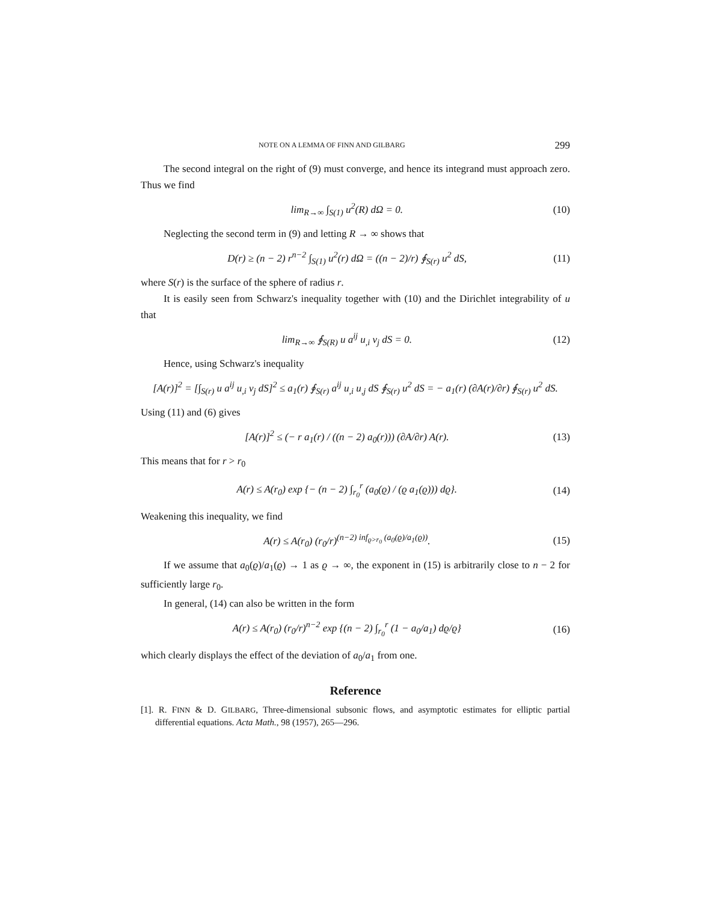NOTE ON A LEMMA OF FINN AND GILBARG 299
The second integral on the right of (9) must converge, and hence its integrand must approach zero. Thus we find
lim<sub>R→∞</sub> ∫<sub>S(1)</sub> u<sup>2</sup>(R) dΩ = 0. (10)
Neglecting the second term in (9) and letting R → ∞ shows that
D(r) ≥ (n − 2) r<sup>n−2</sup> ∫<sub>S(1)</sub> u<sup>2</sup>(r) dΩ = ((n − 2)/r) ∮<sub>S(r)</sub> u<sup>2</sup> dS, (11)
where S(r) is the surface of the sphere of radius r.
It is easily seen from Schwarz's inequality together with (10) and the Dirichlet integrability of u that
lim<sub>R→∞</sub> ∮<sub>S(R)</sub> u a<sup>ij</sup> u<sub>,i</sub> ν<sub>j</sub> dS = 0. (12)
Hence, using Schwarz's inequality
[A(r)]<sup>2</sup> = [∫<sub>S(r)</sub> u a<sup>ij</sup> u<sub>,i</sub> ν<sub>j</sub> dS]<sup>2</sup> ≤ a<sub>1</sub>(r) ∮<sub>S(r)</sub> a<sup>ij</sup> u<sub>,i</sub> u<sub>,j</sub> dS ∮<sub>S(r)</sub> u<sup>2</sup> dS = − a<sub>1</sub>(r) (∂A(r)/∂r) ∮<sub>S(r)</sub> u<sup>2</sup> dS.
Using (11) and (6) gives
[A(r)]<sup>2</sup> ≤ (− r a<sub>1</sub>(r) / ((n − 2) a<sub>0</sub>(r))) (∂A/∂r) A(r). (13)
This means that for r > r<sub>0</sub>
A(r) ≤ A(r<sub>0</sub>) exp {− (n − 2) ∫<sub>r<sub>0</sub></sub><sup>r</sup> (a<sub>0</sub>(ϱ) / (ϱ a<sub>1</sub>(ϱ))) dϱ}. (14)
Weakening this inequality, we find
A(r) ≤ A(r<sub>0</sub>) (r<sub>0</sub>/r)<sup>(n−2) inf<sub>ϱ>r<sub>0</sub></sub> (a<sub>0</sub>(ϱ)/a<sub>1</sub>(ϱ))</sup>. (15)
If we assume that a<sub>0</sub>(ϱ)/a<sub>1</sub>(ϱ) → 1 as ϱ → ∞, the exponent in (15) is arbitrarily close to n − 2 for sufficiently large r<sub>0</sub>.
In general, (14) can also be written in the form
A(r) ≤ A(r<sub>0</sub>) (r<sub>0</sub>/r)<sup>n−2</sup> exp {(n − 2) ∫<sub>r<sub>0</sub></sub><sup>r</sup> (1 − a<sub>0</sub>/a<sub>1</sub>) dϱ/ϱ} (16)
which clearly displays the effect of the deviation of a<sub>0</sub>/a<sub>1</sub> from one.
Reference
[1]. R. FINN & D. GILBARG, Three-dimensional subsonic flows, and asymptotic estimates for elliptic partial differential equations. Acta Math., 98 (1957), 265—296.